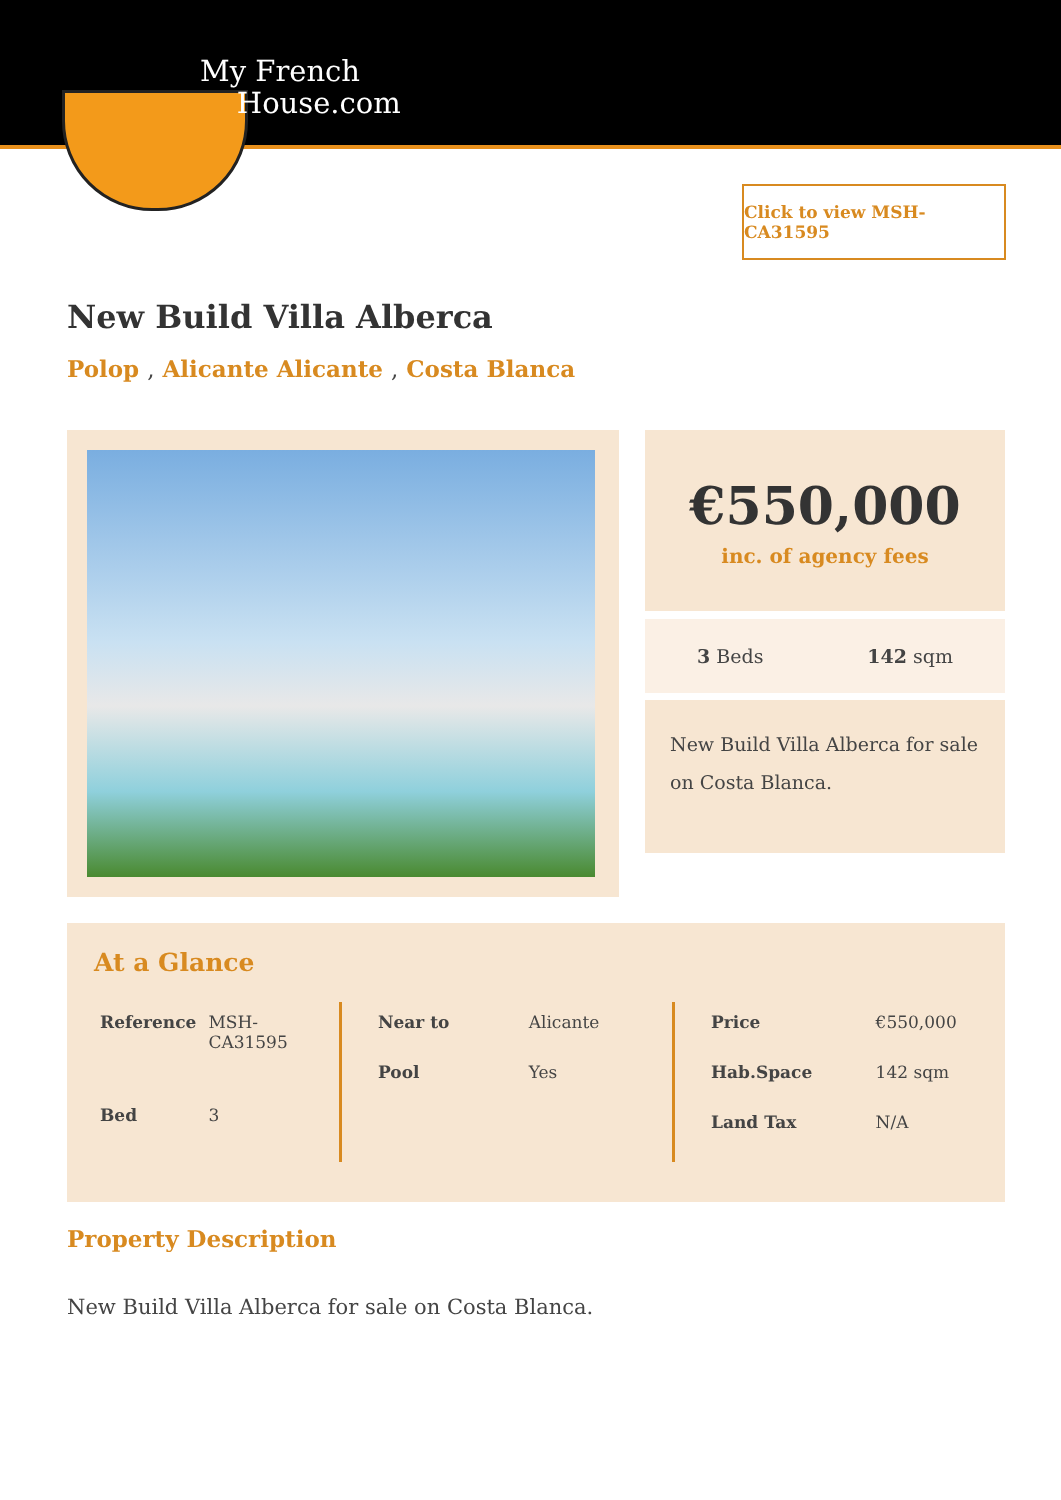My French
House.com
Click to view MSH-CA31595
New Build Villa Alberca
Polop , Alicante Alicante , Costa Blanca
€550,000
inc. of agency fees
3 Beds 142 sqm
New Build Villa Alberca for sale on Costa Blanca.
At a Glance
| Reference | MSH-CA31595 |
| Bed | 3 |
| Near to | Alicante |
| Pool | Yes |
| Price | €550,000 |
| Hab.Space | 142 sqm |
| Land Tax | N/A |
Property Description
New Build Villa Alberca for sale on Costa Blanca.